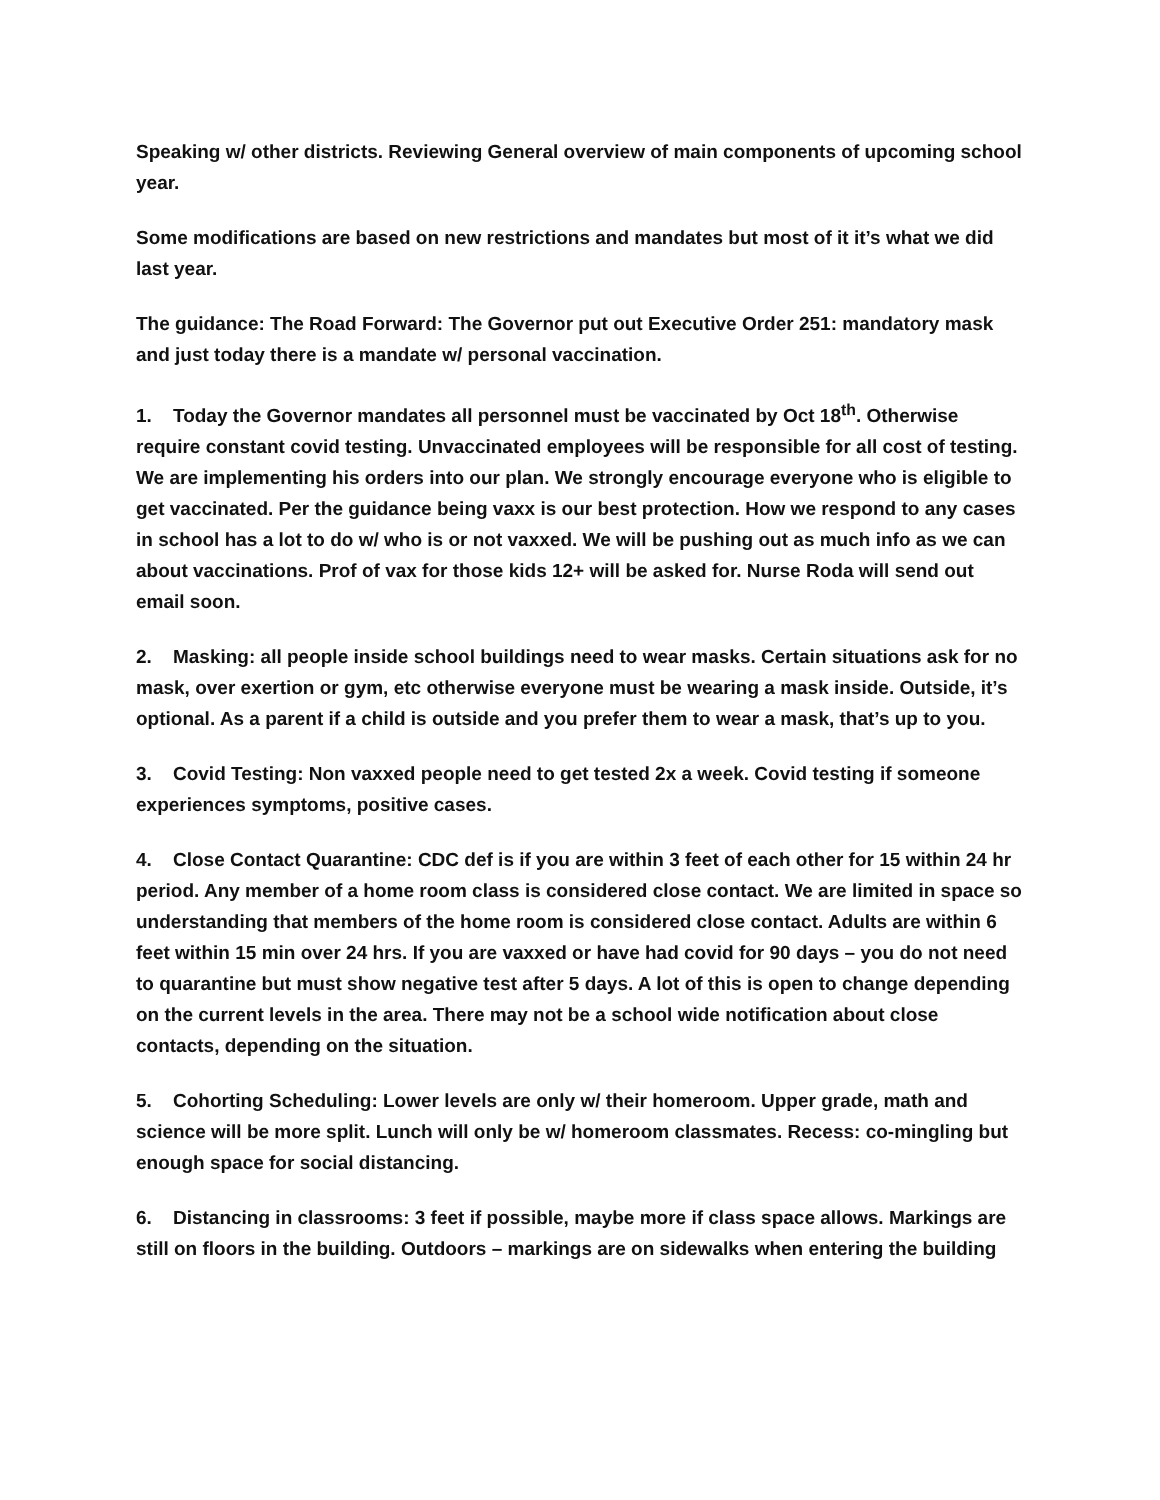Speaking w/ other districts. Reviewing General overview of main components of upcoming school year.
Some modifications are based on new restrictions and mandates but most of it it’s what we did last year.
The guidance: The Road Forward: The Governor put out Executive Order 251: mandatory mask and just today there is a mandate w/ personal vaccination.
1. Today the Governor mandates all personnel must be vaccinated by Oct 18<sup>th</sup>. Otherwise require constant covid testing. Unvaccinated employees will be responsible for all cost of testing. We are implementing his orders into our plan. We strongly encourage everyone who is eligible to get vaccinated. Per the guidance being vaxx is our best protection. How we respond to any cases in school has a lot to do w/ who is or not vaxxed. We will be pushing out as much info as we can about vaccinations. Prof of vax for those kids 12+ will be asked for. Nurse Roda will send out email soon.
2. Masking: all people inside school buildings need to wear masks. Certain situations ask for no mask, over exertion or gym, etc otherwise everyone must be wearing a mask inside. Outside, it’s optional. As a parent if a child is outside and you prefer them to wear a mask, that’s up to you.
3. Covid Testing: Non vaxxed people need to get tested 2x a week. Covid testing if someone experiences symptoms, positive cases.
4. Close Contact Quarantine: CDC def is if you are within 3 feet of each other for 15 within 24 hr period. Any member of a home room class is considered close contact. We are limited in space so understanding that members of the home room is considered close contact. Adults are within 6 feet within 15 min over 24 hrs. If you are vaxxed or have had covid for 90 days – you do not need to quarantine but must show negative test after 5 days. A lot of this is open to change depending on the current levels in the area. There may not be a school wide notification about close contacts, depending on the situation.
5. Cohorting Scheduling: Lower levels are only w/ their homeroom. Upper grade, math and science will be more split. Lunch will only be w/ homeroom classmates. Recess: co-mingling but enough space for social distancing.
6. Distancing in classrooms: 3 feet if possible, maybe more if class space allows. Markings are still on floors in the building. Outdoors – markings are on sidewalks when entering the building